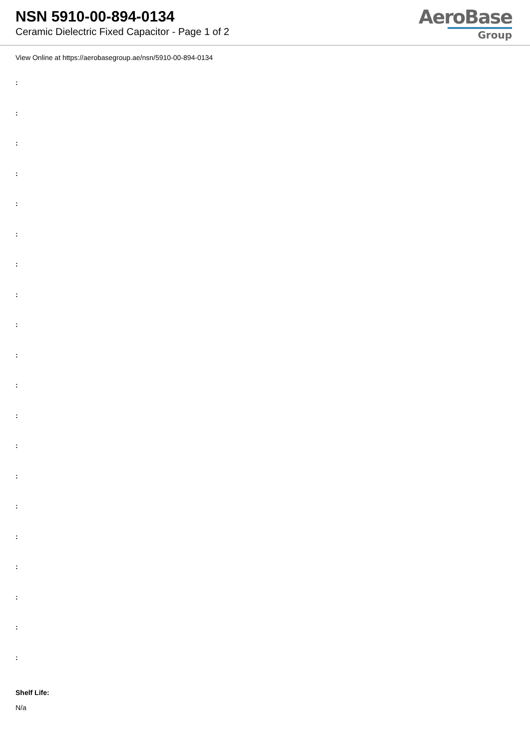NSN 5910-00-894-0134
Ceramic Dielectric Fixed Capacitor - Page 1 of 2
AeroBase
Group
View Online at https://aerobasegroup.ae/nsn/5910-00-894-0134
:
:
:
:
:
:
:
:
:
:
:
:
:
:
:
:
:
:
:
:
Shelf Life:
N/a